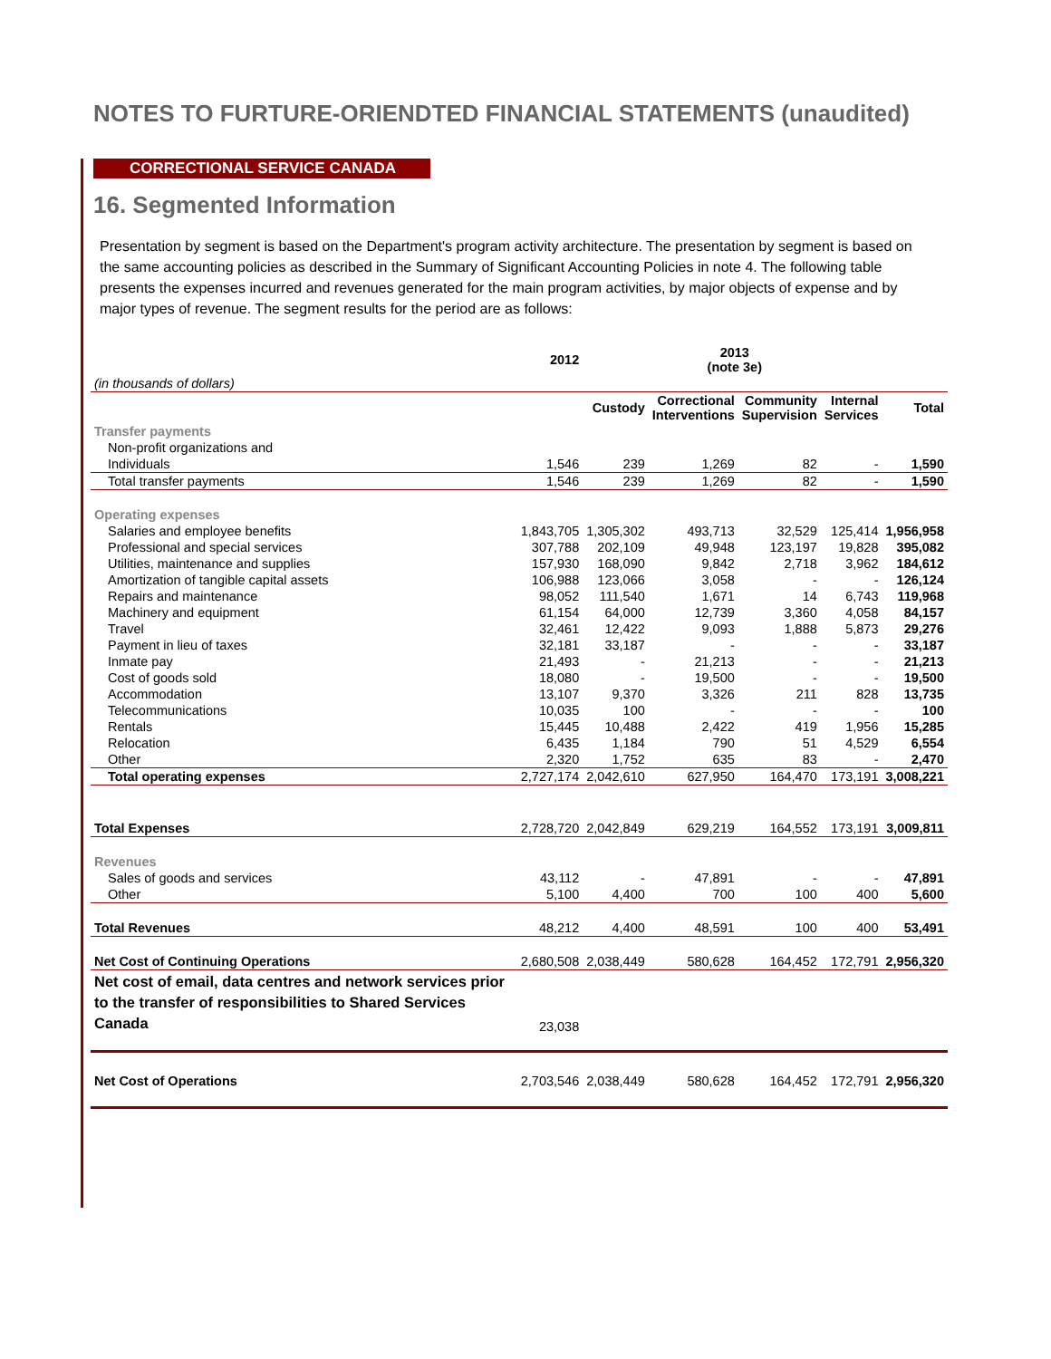NOTES TO FURTURE-ORIENDTED FINANCIAL STATEMENTS (unaudited)
CORRECTIONAL SERVICE CANADA
16. Segmented Information
Presentation by segment is based on the Department's program activity architecture. The presentation by segment is based on the same accounting policies as described in the Summary of Significant Accounting Policies in note 4. The following table presents the expenses incurred and revenues generated for the main program activities, by major objects of expense and by major types of revenue. The segment results for the period are as follows:
| | 2012 | | 2013 (note 3e) | | | |
| --- | --- | --- | --- | --- | --- | --- |
| (in thousands of dollars) | | | | | | |
| | | Custody | Correctional Interventions | Community Supervision | Internal Services | Total |
| Transfer payments | | | | | | |
| Non-profit organizations and | | | | | | |
| Individuals | 1,546 | 239 | 1,269 | 82 | - | 1,590 |
| Total transfer payments | 1,546 | 239 | 1,269 | 82 | - | 1,590 |
| Operating expenses | | | | | | |
| Salaries and employee benefits | 1,843,705 | 1,305,302 | 493,713 | 32,529 | 125,414 | 1,956,958 |
| Professional and special services | 307,788 | 202,109 | 49,948 | 123,197 | 19,828 | 395,082 |
| Utilities, maintenance and supplies | 157,930 | 168,090 | 9,842 | 2,718 | 3,962 | 184,612 |
| Amortization of tangible capital assets | 106,988 | 123,066 | 3,058 | - | - | 126,124 |
| Repairs and maintenance | 98,052 | 111,540 | 1,671 | 14 | 6,743 | 119,968 |
| Machinery and equipment | 61,154 | 64,000 | 12,739 | 3,360 | 4,058 | 84,157 |
| Travel | 32,461 | 12,422 | 9,093 | 1,888 | 5,873 | 29,276 |
| Payment in lieu of taxes | 32,181 | 33,187 | - | - | - | 33,187 |
| Inmate pay | 21,493 | - | 21,213 | - | - | 21,213 |
| Cost of goods sold | 18,080 | - | 19,500 | - | - | 19,500 |
| Accommodation | 13,107 | 9,370 | 3,326 | 211 | 828 | 13,735 |
| Telecommunications | 10,035 | 100 | - | - | - | 100 |
| Rentals | 15,445 | 10,488 | 2,422 | 419 | 1,956 | 15,285 |
| Relocation | 6,435 | 1,184 | 790 | 51 | 4,529 | 6,554 |
| Other | 2,320 | 1,752 | 635 | 83 | - | 2,470 |
| Total operating expenses | 2,727,174 | 2,042,610 | 627,950 | 164,470 | 173,191 | 3,008,221 |
| Total Expenses | 2,728,720 | 2,042,849 | 629,219 | 164,552 | 173,191 | 3,009,811 |
| Revenues | | | | | | |
| Sales of goods and services | 43,112 | - | 47,891 | - | - | 47,891 |
| Other | 5,100 | 4,400 | 700 | 100 | 400 | 5,600 |
| Total Revenues | 48,212 | 4,400 | 48,591 | 100 | 400 | 53,491 |
| Net Cost of Continuing Operations | 2,680,508 | 2,038,449 | 580,628 | 164,452 | 172,791 | 2,956,320 |
| Net cost of email, data centres and network services prior to the transfer of responsibilities to Shared Services Canada | 23,038 | | | | | |
| Net Cost of Operations | 2,703,546 | 2,038,449 | 580,628 | 164,452 | 172,791 | 2,956,320 |